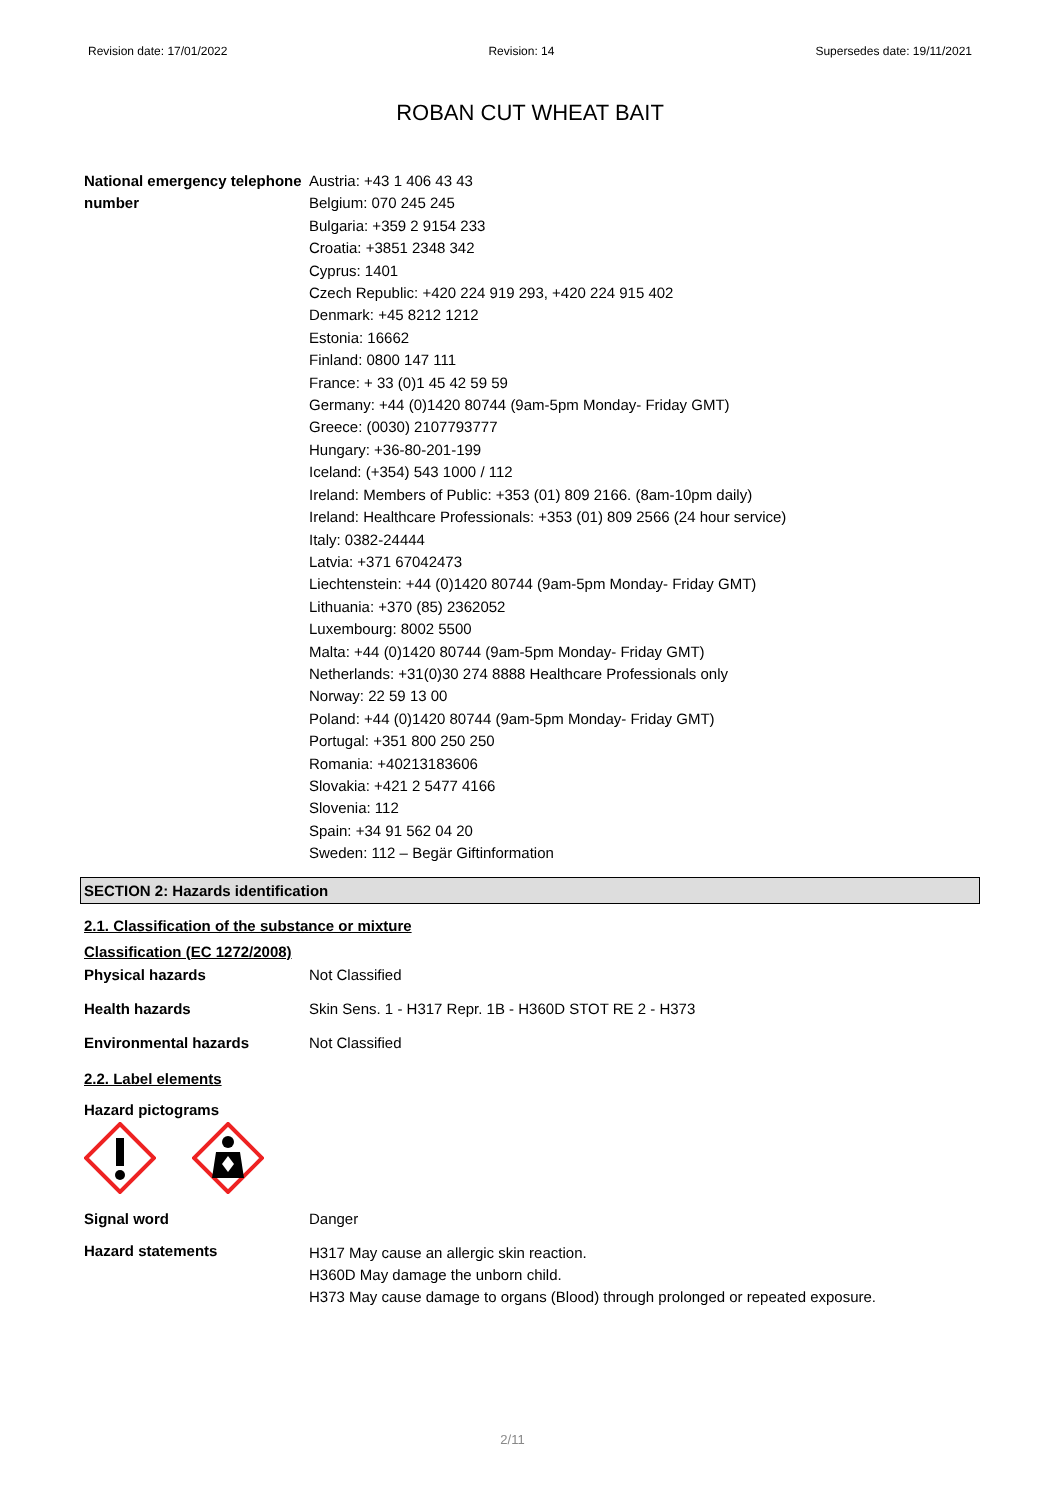Revision date: 17/01/2022 Revision: 14 Supersedes date: 19/11/2021
ROBAN CUT WHEAT BAIT
National emergency telephone number
Austria: +43 1 406 43 43
Belgium: 070 245 245
Bulgaria: +359 2 9154 233
Croatia: +3851 2348 342
Cyprus: 1401
Czech Republic: +420 224 919 293, +420 224 915 402
Denmark: +45 8212 1212
Estonia: 16662
Finland: 0800 147 111
France: + 33 (0)1 45 42 59 59
Germany: +44 (0)1420 80744 (9am-5pm Monday- Friday GMT)
Greece: (0030) 2107793777
Hungary: +36-80-201-199
Iceland: (+354) 543 1000 / 112
Ireland: Members of Public: +353 (01) 809 2166. (8am-10pm daily)
Ireland: Healthcare Professionals: +353 (01) 809 2566 (24 hour service)
Italy: 0382-24444
Latvia: +371 67042473
Liechtenstein: +44 (0)1420 80744 (9am-5pm Monday- Friday GMT)
Lithuania: +370 (85) 2362052
Luxembourg: 8002 5500
Malta: +44 (0)1420 80744 (9am-5pm Monday- Friday GMT)
Netherlands: +31(0)30 274 8888 Healthcare Professionals only
Norway: 22 59 13 00
Poland: +44 (0)1420 80744 (9am-5pm Monday- Friday GMT)
Portugal: +351 800 250 250
Romania: +40213183606
Slovakia: +421 2 5477 4166
Slovenia: 112
Spain: +34 91 562 04 20
Sweden: 112 – Begär Giftinformation
SECTION 2: Hazards identification
2.1. Classification of the substance or mixture
Classification (EC 1272/2008)
Physical hazards Not Classified
Health hazards Skin Sens. 1 - H317 Repr. 1B - H360D STOT RE 2 - H373
Environmental hazards Not Classified
2.2. Label elements
Hazard pictograms
Signal word Danger
Hazard statements
H317 May cause an allergic skin reaction.
H360D May damage the unborn child.
H373 May cause damage to organs (Blood) through prolonged or repeated exposure.
2/11